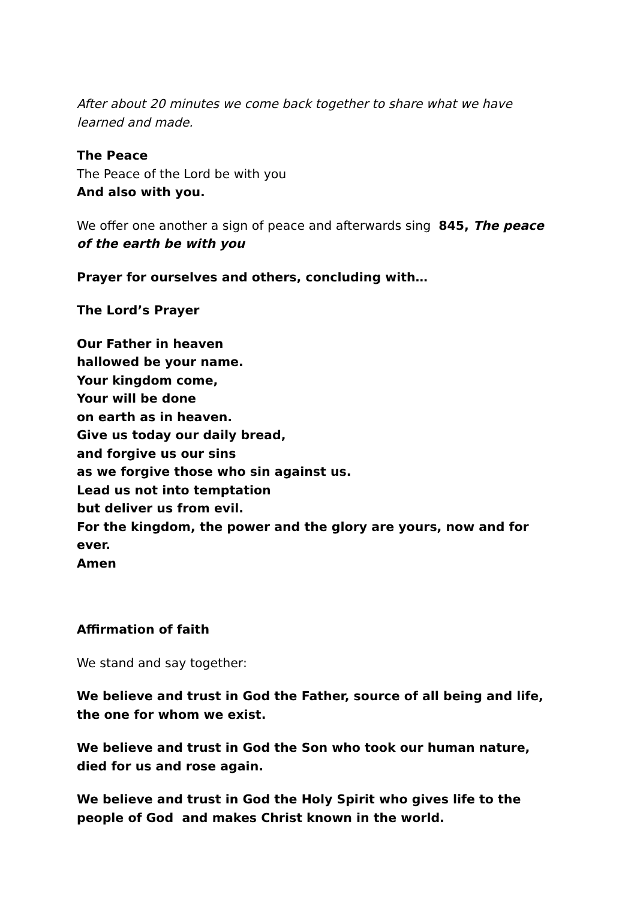After about 20 minutes we come back together to share what we have learned and made.
The Peace
The Peace of the Lord be with you
And also with you.
We offer one another a sign of peace and afterwards sing 845, The peace of the earth be with you
Prayer for ourselves and others, concluding with…
The Lord’s Prayer
Our Father in heaven
hallowed be your name.
Your kingdom come,
Your will be done
on earth as in heaven.
Give us today our daily bread,
and forgive us our sins
as we forgive those who sin against us.
Lead us not into temptation
but deliver us from evil.
For the kingdom, the power and the glory are yours, now and for ever.
Amen
Affirmation of faith
We stand and say together:
We believe and trust in God the Father, source of all being and life,
the one for whom we exist.
We believe and trust in God the Son who took our human nature,
died for us and rose again.
We believe and trust in God the Holy Spirit who gives life to the people of God and makes Christ known in the world.